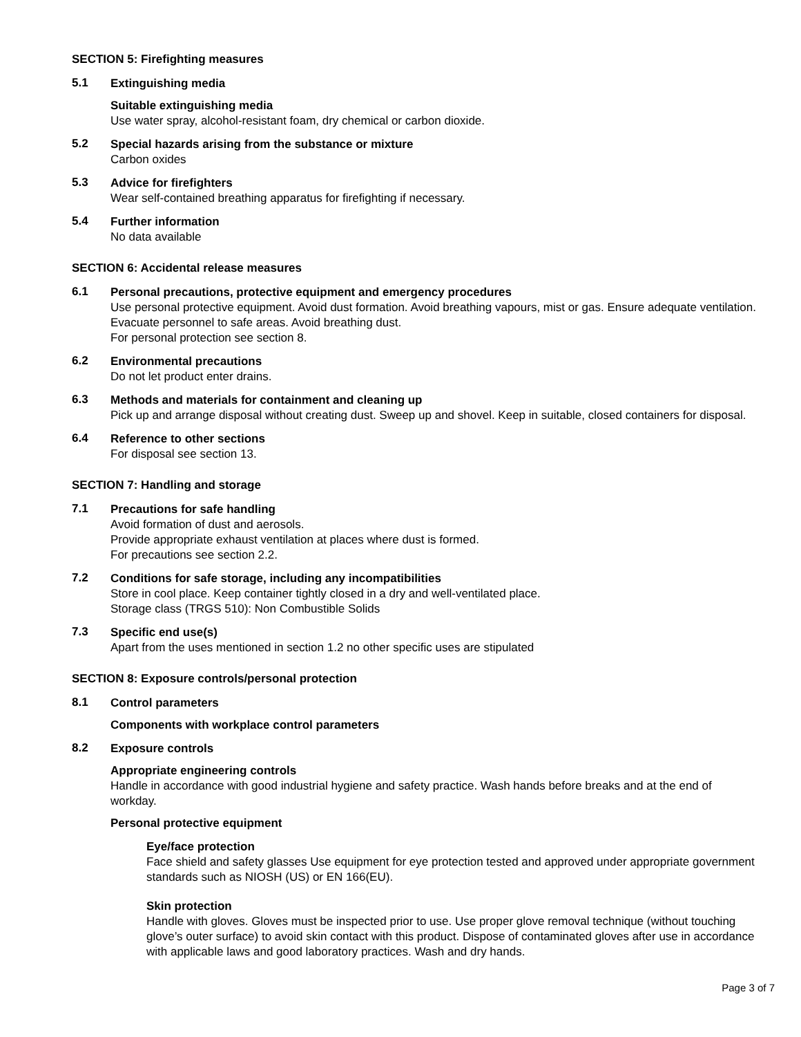SECTION 5: Firefighting measures
5.1
Extinguishing media
Suitable extinguishing media
Use water spray, alcohol-resistant foam, dry chemical or carbon dioxide.
5.2
Special hazards arising from the substance or mixture
Carbon oxides
5.3
Advice for firefighters
Wear self-contained breathing apparatus for firefighting if necessary.
5.4
Further information
No data available
SECTION 6: Accidental release measures
6.1
Personal precautions, protective equipment and emergency procedures
Use personal protective equipment. Avoid dust formation. Avoid breathing vapours, mist or gas. Ensure adequate ventilation. Evacuate personnel to safe areas. Avoid breathing dust.
For personal protection see section 8.
6.2
Environmental precautions
Do not let product enter drains.
6.3
Methods and materials for containment and cleaning up
Pick up and arrange disposal without creating dust. Sweep up and shovel. Keep in suitable, closed containers for disposal.
6.4
Reference to other sections
For disposal see section 13.
SECTION 7: Handling and storage
7.1
Precautions for safe handling
Avoid formation of dust and aerosols.
Provide appropriate exhaust ventilation at places where dust is formed.
For precautions see section 2.2.
7.2
Conditions for safe storage, including any incompatibilities
Store in cool place. Keep container tightly closed in a dry and well-ventilated place.
Storage class (TRGS 510): Non Combustible Solids
7.3
Specific end use(s)
Apart from the uses mentioned in section 1.2 no other specific uses are stipulated
SECTION 8: Exposure controls/personal protection
8.1
Control parameters
Components with workplace control parameters
8.2
Exposure controls
Appropriate engineering controls
Handle in accordance with good industrial hygiene and safety practice. Wash hands before breaks and at the end of workday.
Personal protective equipment
Eye/face protection
Face shield and safety glasses Use equipment for eye protection tested and approved under appropriate government standards such as NIOSH (US) or EN 166(EU).
Skin protection
Handle with gloves. Gloves must be inspected prior to use. Use proper glove removal technique (without touching glove’s outer surface) to avoid skin contact with this product. Dispose of contaminated gloves after use in accordance with applicable laws and good laboratory practices. Wash and dry hands.
Page 3 of 7